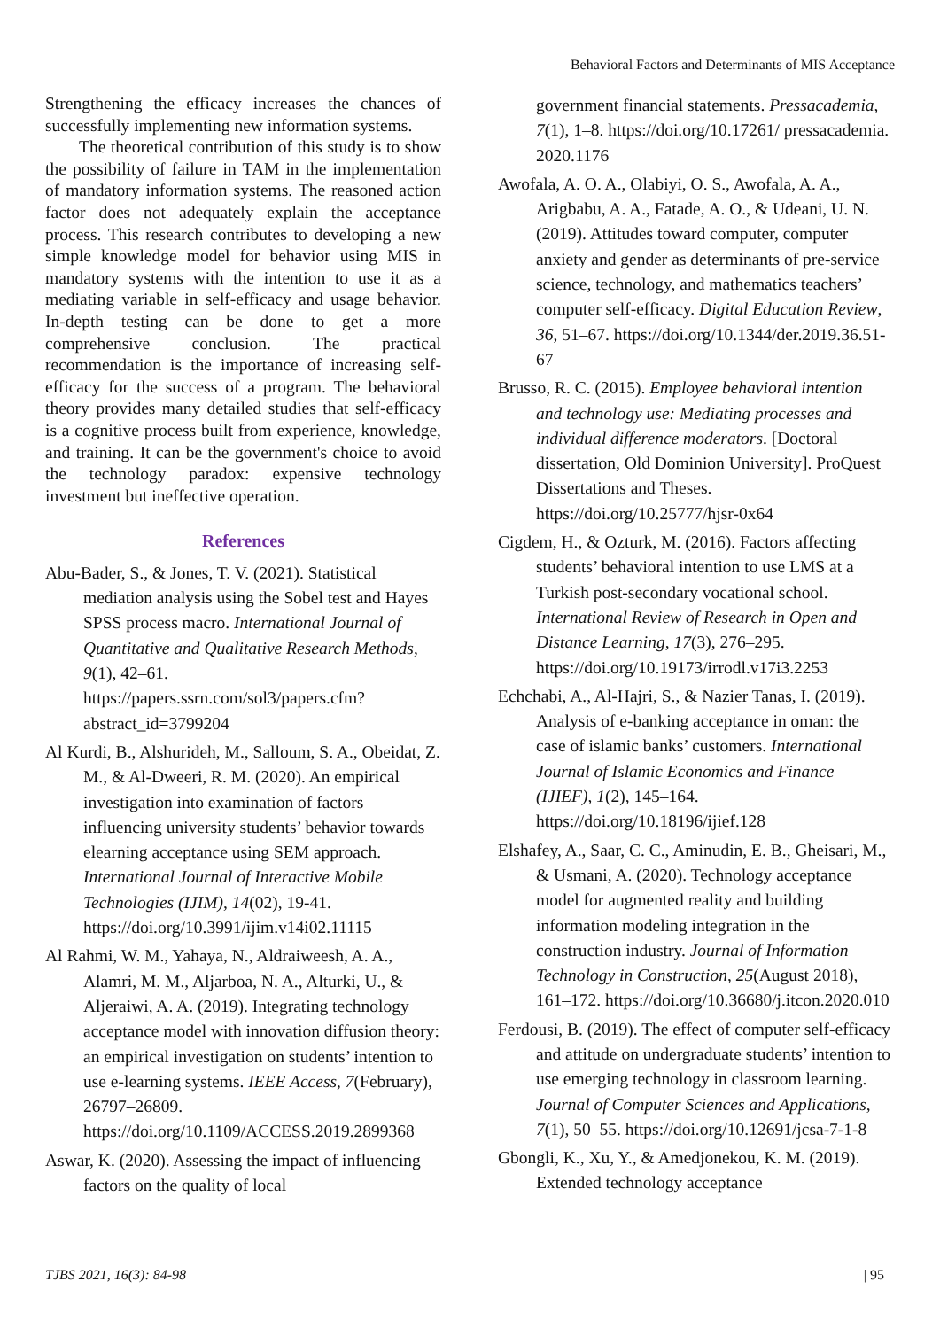Behavioral Factors and Determinants of MIS Acceptance
Strengthening the efficacy increases the chances of successfully implementing new information systems.
The theoretical contribution of this study is to show the possibility of failure in TAM in the implementation of mandatory information systems. The reasoned action factor does not adequately explain the acceptance process. This research contributes to developing a new simple knowledge model for behavior using MIS in mandatory systems with the intention to use it as a mediating variable in self-efficacy and usage behavior. In-depth testing can be done to get a more comprehensive conclusion. The practical recommendation is the importance of increasing self-efficacy for the success of a program. The behavioral theory provides many detailed studies that self-efficacy is a cognitive process built from experience, knowledge, and training. It can be the government's choice to avoid the technology paradox: expensive technology investment but ineffective operation.
References
Abu-Bader, S., & Jones, T. V. (2021). Statistical mediation analysis using the Sobel test and Hayes SPSS process macro. International Journal of Quantitative and Qualitative Research Methods, 9(1), 42–61. https://papers.ssrn.com/sol3/papers.cfm?abstract_id=3799204
Al Kurdi, B., Alshurideh, M., Salloum, S. A., Obeidat, Z. M., & Al-Dweeri, R. M. (2020). An empirical investigation into examination of factors influencing university students’ behavior towards elearning acceptance using SEM approach. International Journal of Interactive Mobile Technologies (IJIM), 14(02), 19-41. https://doi.org/10.3991/ijim.v14i02.11115
Al Rahmi, W. M., Yahaya, N., Aldraiweesh, A. A., Alamri, M. M., Aljarboa, N. A., Alturki, U., & Aljeraiwi, A. A. (2019). Integrating technology acceptance model with innovation diffusion theory: an empirical investigation on students’ intention to use e-learning systems. IEEE Access, 7(February), 26797–26809. https://doi.org/10.1109/ACCESS.2019.2899368
Aswar, K. (2020). Assessing the impact of influencing factors on the quality of local
government financial statements. Pressacademia, 7(1), 1–8. https://doi.org/10.17261/ pressacademia. 2020.1176
Awofala, A. O. A., Olabiyi, O. S., Awofala, A. A., Arigbabu, A. A., Fatade, A. O., & Udeani, U. N. (2019). Attitudes toward computer, computer anxiety and gender as determinants of pre-service science, technology, and mathematics teachers’ computer self-efficacy. Digital Education Review, 36, 51–67. https://doi.org/10.1344/der.2019.36.51-67
Brusso, R. C. (2015). Employee behavioral intention and technology use: Mediating processes and individual difference moderators. [Doctoral dissertation, Old Dominion University]. ProQuest Dissertations and Theses. https://doi.org/10.25777/hjsr-0x64
Cigdem, H., & Ozturk, M. (2016). Factors affecting students’ behavioral intention to use LMS at a Turkish post-secondary vocational school. International Review of Research in Open and Distance Learning, 17(3), 276–295. https://doi.org/10.19173/irrodl.v17i3.2253
Echchabi, A., Al-Hajri, S., & Nazier Tanas, I. (2019). Analysis of e-banking acceptance in oman: the case of islamic banks’ customers. International Journal of Islamic Economics and Finance (IJIEF), 1(2), 145–164. https://doi.org/10.18196/ijief.128
Elshafey, A., Saar, C. C., Aminudin, E. B., Gheisari, M., & Usmani, A. (2020). Technology acceptance model for augmented reality and building information modeling integration in the construction industry. Journal of Information Technology in Construction, 25(August 2018), 161–172. https://doi.org/10.36680/j.itcon.2020.010
Ferdousi, B. (2019). The effect of computer self-efficacy and attitude on undergraduate students’ intention to use emerging technology in classroom learning. Journal of Computer Sciences and Applications, 7(1), 50–55. https://doi.org/10.12691/jcsa-7-1-8
Gbongli, K., Xu, Y., & Amedjonekou, K. M. (2019). Extended technology acceptance
TJBS 2021, 16(3): 84-98 | 95